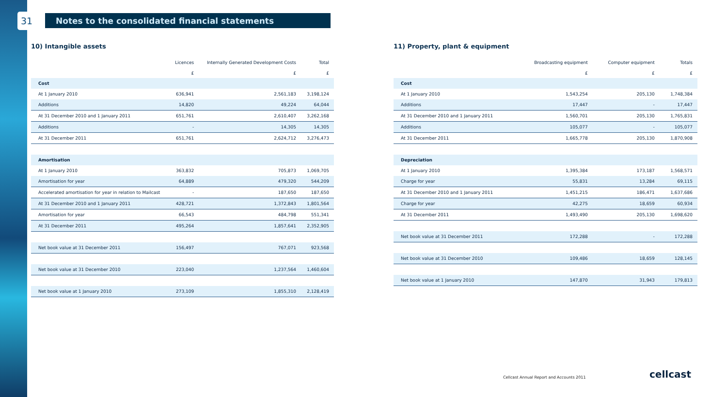31
Notes to the consolidated financial statements
10) Intangible assets
| | Licences | Internally Generated Development Costs | Total |
| --- | --- | --- | --- |
| | £ | £ | £ |
| Cost | | | |
| At 1 January 2010 | 636,941 | 2,561,183 | 3,198,124 |
| Additions | 14,820 | 49,224 | 64,044 |
| At 31 December 2010 and 1 January 2011 | 651,761 | 2,610,407 | 3,262,168 |
| Additions | - | 14,305 | 14,305 |
| At 31 December 2011 | 651,761 | 2,624,712 | 3,276,473 |
| Amortisation | | | |
| At 1 January 2010 | 363,832 | 705,873 | 1,069,705 |
| Amortisation for year | 64,889 | 479,320 | 544,209 |
| Accelerated amortisation for year in relation to Mailcast | - | 187,650 | 187,650 |
| At 31 December 2010 and 1 January 2011 | 428,721 | 1,372,843 | 1,801,564 |
| Amortisation for year | 66,543 | 484,798 | 551,341 |
| At 31 December 2011 | 495,264 | 1,857,641 | 2,352,905 |
| Net book value at 31 December 2011 | 156,497 | 767,071 | 923,568 |
| Net book value at 31 December 2010 | 223,040 | 1,237,564 | 1,460,604 |
| Net book value at 1 January 2010 | 273,109 | 1,855,310 | 2,128,419 |
11) Property, plant & equipment
| | Broadcasting equipment | Computer equipment | Totals |
| --- | --- | --- | --- |
| | £ | £ | £ |
| Cost | | | |
| At 1 January 2010 | 1,543,254 | 205,130 | 1,748,384 |
| Additions | 17,447 | - | 17,447 |
| At 31 December 2010 and 1 January 2011 | 1,560,701 | 205,130 | 1,765,831 |
| Additions | 105,077 | - | 105,077 |
| At 31 December 2011 | 1,665,778 | 205,130 | 1,870,908 |
| Depreciation | | | |
| At 1 January 2010 | 1,395,384 | 173,187 | 1,568,571 |
| Charge for year | 55,831 | 13,284 | 69,115 |
| At 31 December 2010 and 1 January 2011 | 1,451,215 | 186,471 | 1,637,686 |
| Charge for year | 42,275 | 18,659 | 60,934 |
| At 31 December 2011 | 1,493,490 | 205,130 | 1,698,620 |
| Net book value at 31 December 2011 | 172,288 | - | 172,288 |
| Net book value at 31 December 2010 | 109,486 | 18,659 | 128,145 |
| Net book value at 1 January 2010 | 147,870 | 31,943 | 179,813 |
Cellcast Annual Report and Accounts 2011
cellcast